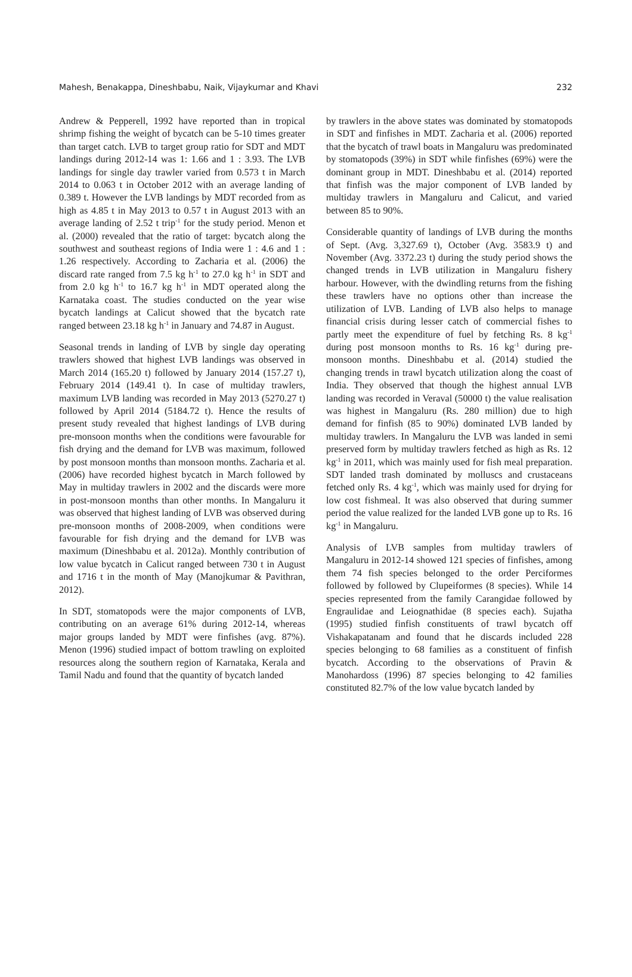Mahesh, Benakappa, Dineshbabu, Naik, Vijaykumar and Khavi 232
Andrew & Pepperell, 1992 have reported than in tropical shrimp fishing the weight of bycatch can be 5-10 times greater than target catch. LVB to target group ratio for SDT and MDT landings during 2012-14 was 1: 1.66 and 1 : 3.93. The LVB landings for single day trawler varied from 0.573 t in March 2014 to 0.063 t in October 2012 with an average landing of 0.389 t. However the LVB landings by MDT recorded from as high as 4.85 t in May 2013 to 0.57 t in August 2013 with an average landing of 2.52 t trip<sup>-1</sup> for the study period. Menon et al. (2000) revealed that the ratio of target: bycatch along the southwest and southeast regions of India were 1 : 4.6 and 1 : 1.26 respectively. According to Zacharia et al. (2006) the discard rate ranged from 7.5 kg h<sup>-1</sup> to 27.0 kg h<sup>-1</sup> in SDT and from 2.0 kg h<sup>-1</sup> to 16.7 kg h<sup>-1</sup> in MDT operated along the Karnataka coast. The studies conducted on the year wise bycatch landings at Calicut showed that the bycatch rate ranged between 23.18 kg h<sup>-1</sup> in January and 74.87 in August.
Seasonal trends in landing of LVB by single day operating trawlers showed that highest LVB landings was observed in March 2014 (165.20 t) followed by January 2014 (157.27 t), February 2014 (149.41 t). In case of multiday trawlers, maximum LVB landing was recorded in May 2013 (5270.27 t) followed by April 2014 (5184.72 t). Hence the results of present study revealed that highest landings of LVB during pre-monsoon months when the conditions were favourable for fish drying and the demand for LVB was maximum, followed by post monsoon months than monsoon months. Zacharia et al. (2006) have recorded highest bycatch in March followed by May in multiday trawlers in 2002 and the discards were more in post-monsoon months than other months. In Mangaluru it was observed that highest landing of LVB was observed during pre-monsoon months of 2008-2009, when conditions were favourable for fish drying and the demand for LVB was maximum (Dineshbabu et al. 2012a). Monthly contribution of low value bycatch in Calicut ranged between 730 t in August and 1716 t in the month of May (Manojkumar & Pavithran, 2012).
In SDT, stomatopods were the major components of LVB, contributing on an average 61% during 2012-14, whereas major groups landed by MDT were finfishes (avg. 87%). Menon (1996) studied impact of bottom trawling on exploited resources along the southern region of Karnataka, Kerala and Tamil Nadu and found that the quantity of bycatch landed
by trawlers in the above states was dominated by stomatopods in SDT and finfishes in MDT. Zacharia et al. (2006) reported that the bycatch of trawl boats in Mangaluru was predominated by stomatopods (39%) in SDT while finfishes (69%) were the dominant group in MDT. Dineshbabu et al. (2014) reported that finfish was the major component of LVB landed by multiday trawlers in Mangaluru and Calicut, and varied between 85 to 90%.
Considerable quantity of landings of LVB during the months of Sept. (Avg. 3,327.69 t), October (Avg. 3583.9 t) and November (Avg. 3372.23 t) during the study period shows the changed trends in LVB utilization in Mangaluru fishery harbour. However, with the dwindling returns from the fishing these trawlers have no options other than increase the utilization of LVB. Landing of LVB also helps to manage financial crisis during lesser catch of commercial fishes to partly meet the expenditure of fuel by fetching Rs. 8 kg<sup>-1</sup> during post monsoon months to Rs. 16 kg<sup>-1</sup> during pre-monsoon months. Dineshbabu et al. (2014) studied the changing trends in trawl bycatch utilization along the coast of India. They observed that though the highest annual LVB landing was recorded in Veraval (50000 t) the value realisation was highest in Mangaluru (Rs. 280 million) due to high demand for finfish (85 to 90%) dominated LVB landed by multiday trawlers. In Mangaluru the LVB was landed in semi preserved form by multiday trawlers fetched as high as Rs. 12 kg<sup>-1</sup> in 2011, which was mainly used for fish meal preparation. SDT landed trash dominated by molluscs and crustaceans fetched only Rs. 4 kg<sup>-1</sup>, which was mainly used for drying for low cost fishmeal. It was also observed that during summer period the value realized for the landed LVB gone up to Rs. 16 kg<sup>-1</sup> in Mangaluru.
Analysis of LVB samples from multiday trawlers of Mangaluru in 2012-14 showed 121 species of finfishes, among them 74 fish species belonged to the order Perciformes followed by followed by Clupeiformes (8 species). While 14 species represented from the family Carangidae followed by Engraulidae and Leiognathidae (8 species each). Sujatha (1995) studied finfish constituents of trawl bycatch off Vishakapatanam and found that he discards included 228 species belonging to 68 families as a constituent of finfish bycatch. According to the observations of Pravin & Manohardoss (1996) 87 species belonging to 42 families constituted 82.7% of the low value bycatch landed by